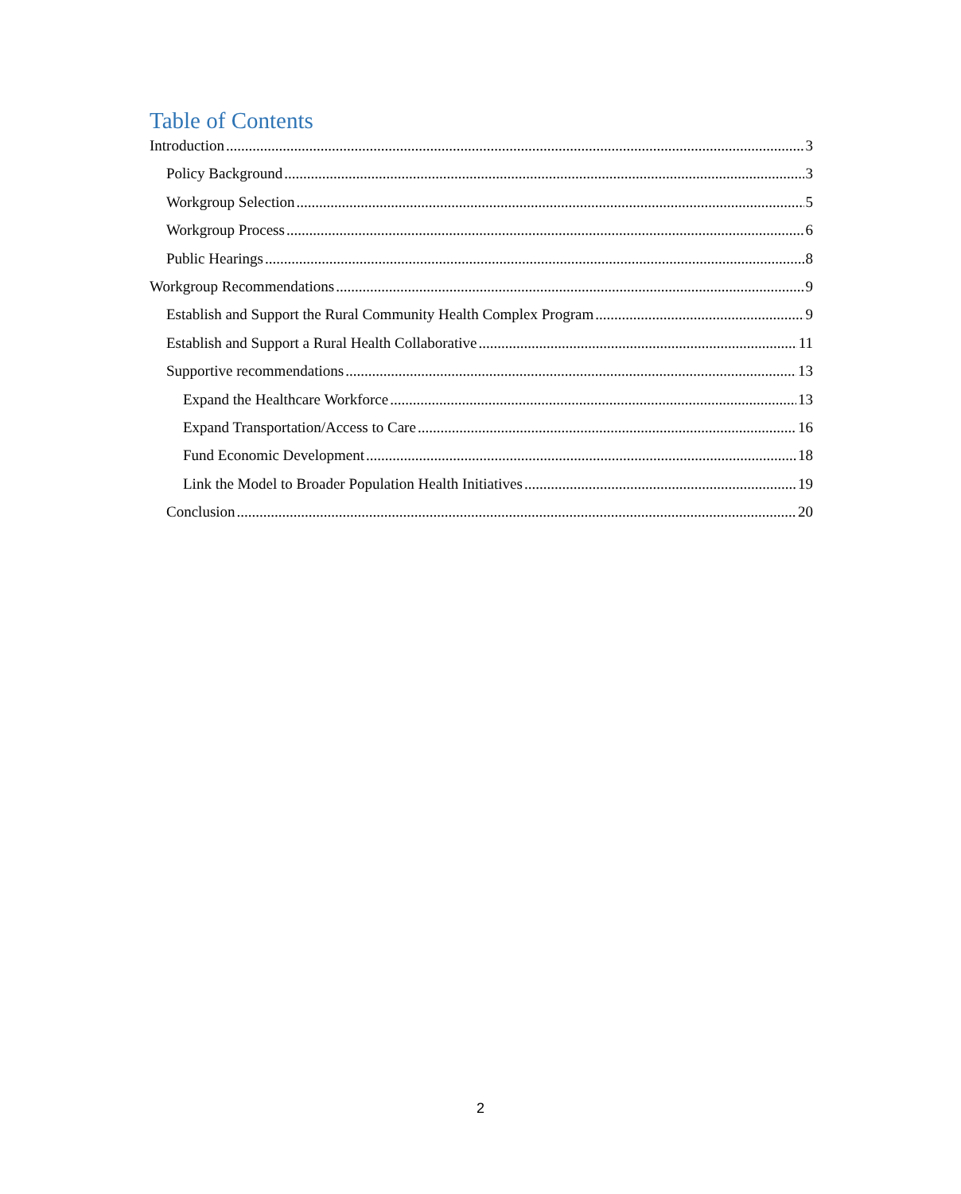Table of Contents
Introduction 3
Policy Background 3
Workgroup Selection 5
Workgroup Process 6
Public Hearings 8
Workgroup Recommendations 9
Establish and Support the Rural Community Health Complex Program 9
Establish and Support a Rural Health Collaborative 11
Supportive recommendations 13
Expand the Healthcare Workforce 13
Expand Transportation/Access to Care 16
Fund Economic Development 18
Link the Model to Broader Population Health Initiatives 19
Conclusion 20
2